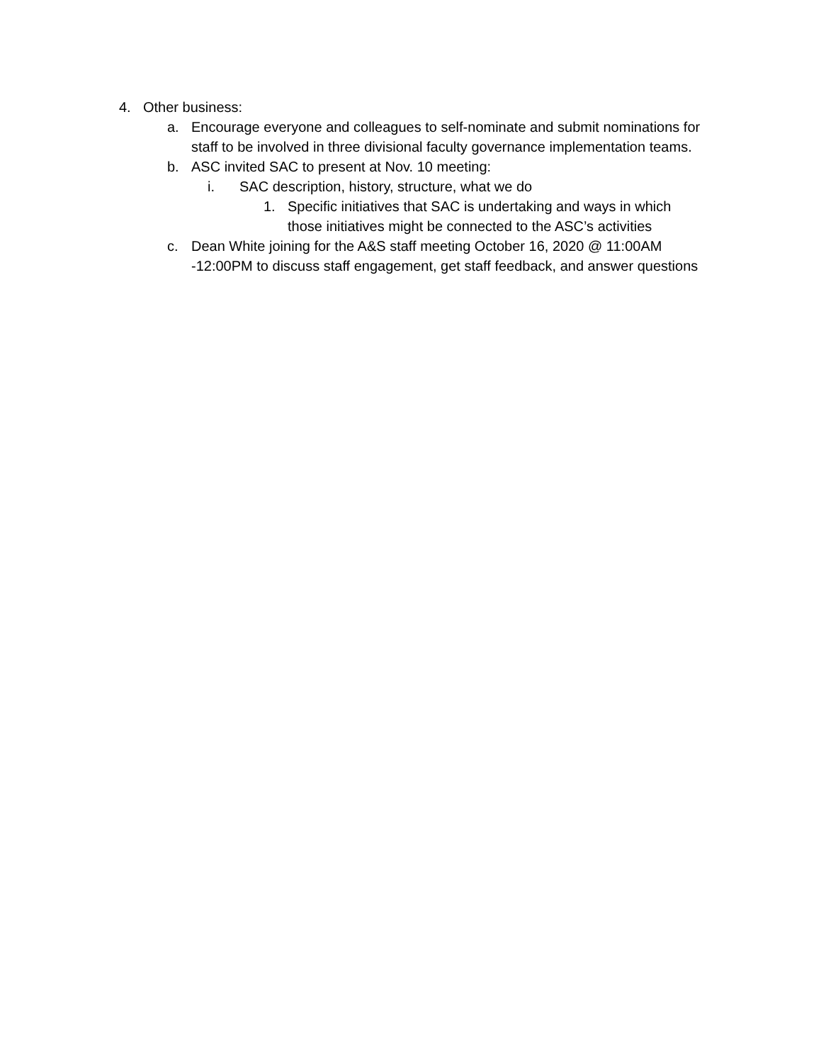4. Other business:
a. Encourage everyone and colleagues to self-nominate and submit nominations for staff to be involved in three divisional faculty governance implementation teams.
b. ASC invited SAC to present at Nov. 10 meeting:
i. SAC description, history, structure, what we do
1. Specific initiatives that SAC is undertaking and ways in which those initiatives might be connected to the ASC’s activities
c. Dean White joining for the A&S staff meeting October 16, 2020 @ 11:00AM -12:00PM to discuss staff engagement, get staff feedback, and answer questions